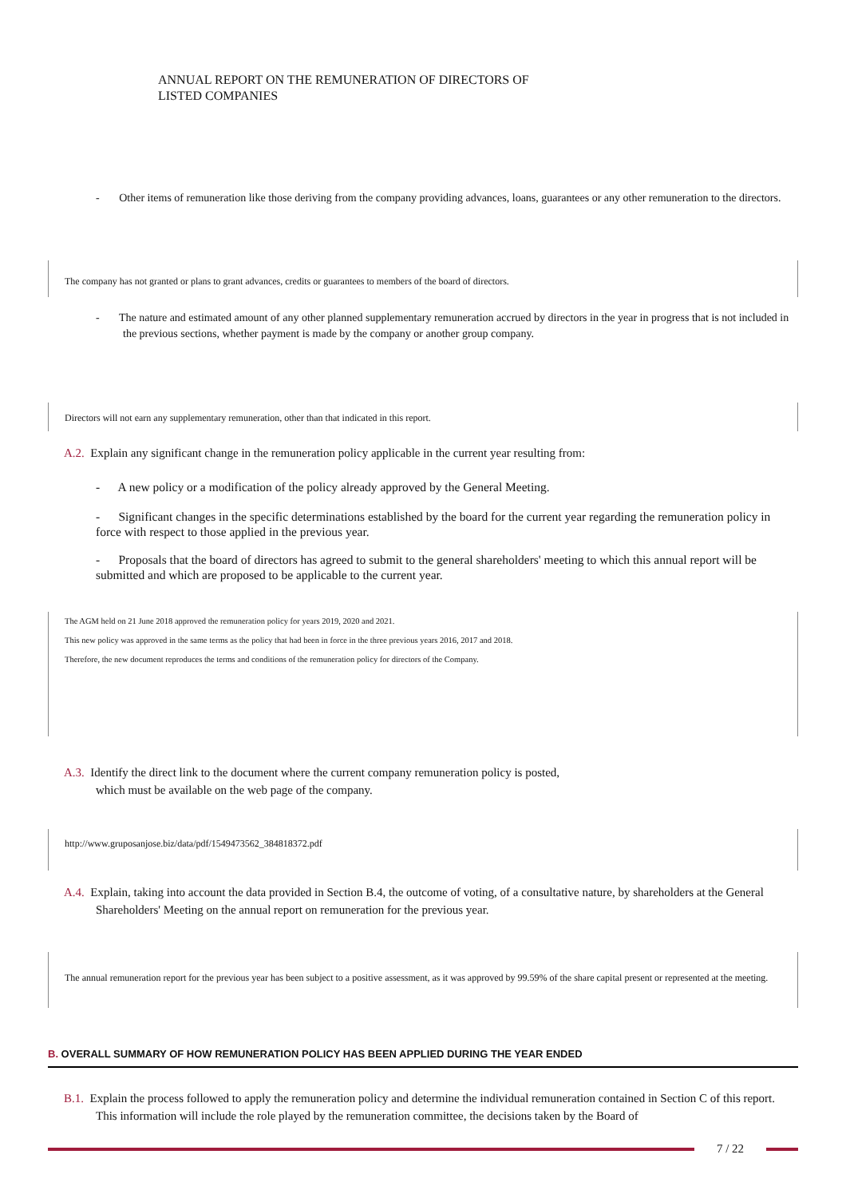ANNUAL REPORT ON THE REMUNERATION OF DIRECTORS OF
LISTED COMPANIES
- Other items of remuneration like those deriving from the company providing advances, loans, guarantees or any other remuneration to the directors.
The company has not granted or plans to grant advances, credits or guarantees to members of the board of directors.
- The nature and estimated amount of any other planned supplementary remuneration accrued by directors in the year in progress that is not included in the previous sections, whether payment is made by the company or another group company.
Directors will not earn any supplementary remuneration, other than that indicated in this report.
A.2. Explain any significant change in the remuneration policy applicable in the current year resulting from:
- A new policy or a modification of the policy already approved by the General Meeting.
- Significant changes in the specific determinations established by the board for the current year regarding the remuneration policy in force with respect to those applied in the previous year.
- Proposals that the board of directors has agreed to submit to the general shareholders' meeting to which this annual report will be submitted and which are proposed to be applicable to the current year.
The AGM held on 21 June 2018 approved the remuneration policy for years 2019, 2020 and 2021.
This new policy was approved in the same terms as the policy that had been in force in the three previous years 2016, 2017 and 2018.
Therefore, the new document reproduces the terms and conditions of the remuneration policy for directors of the Company.
A.3. Identify the direct link to the document where the current company remuneration policy is posted,
which must be available on the web page of the company.
http://www.gruposanjose.biz/data/pdf/1549473562_384818372.pdf
A.4. Explain, taking into account the data provided in Section B.4, the outcome of voting, of a consultative nature, by shareholders at the General Shareholders' Meeting on the annual report on remuneration for the previous year.
The annual remuneration report for the previous year has been subject to a positive assessment, as it was approved by 99.59% of the share capital present or represented at the meeting.
B. OVERALL SUMMARY OF HOW REMUNERATION POLICY HAS BEEN APPLIED DURING THE YEAR ENDED
B.1. Explain the process followed to apply the remuneration policy and determine the individual remuneration contained in Section C of this report. This information will include the role played by the remuneration committee, the decisions taken by the Board of
7 / 22